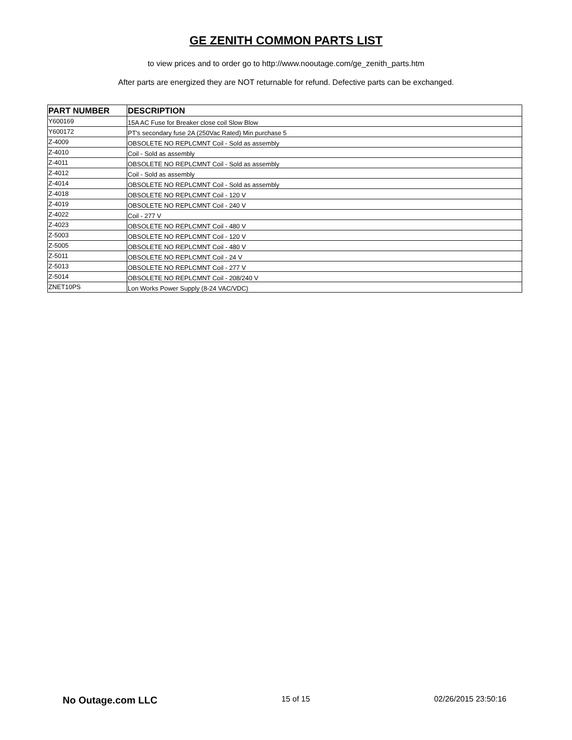GE ZENITH COMMON PARTS LIST
to view prices and to order go to http://www.nooutage.com/ge_zenith_parts.htm
After parts are energized they are NOT returnable for refund. Defective parts can be exchanged.
| PART NUMBER | DESCRIPTION |
| --- | --- |
| Y600169 | 15A AC Fuse for Breaker close coil Slow Blow |
| Y600172 | PT's secondary fuse 2A (250Vac Rated) Min purchase 5 |
| Z-4009 | OBSOLETE NO REPLCMNT Coil - Sold as assembly |
| Z-4010 | Coil - Sold as assembly |
| Z-4011 | OBSOLETE NO REPLCMNT Coil - Sold as assembly |
| Z-4012 | Coil - Sold as assembly |
| Z-4014 | OBSOLETE NO REPLCMNT Coil - Sold as assembly |
| Z-4018 | OBSOLETE NO REPLCMNT Coil - 120 V |
| Z-4019 | OBSOLETE NO REPLCMNT Coil - 240 V |
| Z-4022 | Coil - 277 V |
| Z-4023 | OBSOLETE NO REPLCMNT Coil - 480 V |
| Z-5003 | OBSOLETE NO REPLCMNT Coil - 120 V |
| Z-5005 | OBSOLETE NO REPLCMNT Coil - 480 V |
| Z-5011 | OBSOLETE NO REPLCMNT Coil - 24 V |
| Z-5013 | OBSOLETE NO REPLCMNT Coil - 277 V |
| Z-5014 | OBSOLETE NO REPLCMNT Coil - 208/240 V |
| ZNET10PS | Lon Works Power Supply (8-24 VAC/VDC) |
No Outage.com LLC 15 of 15 02/26/2015 23:50:16